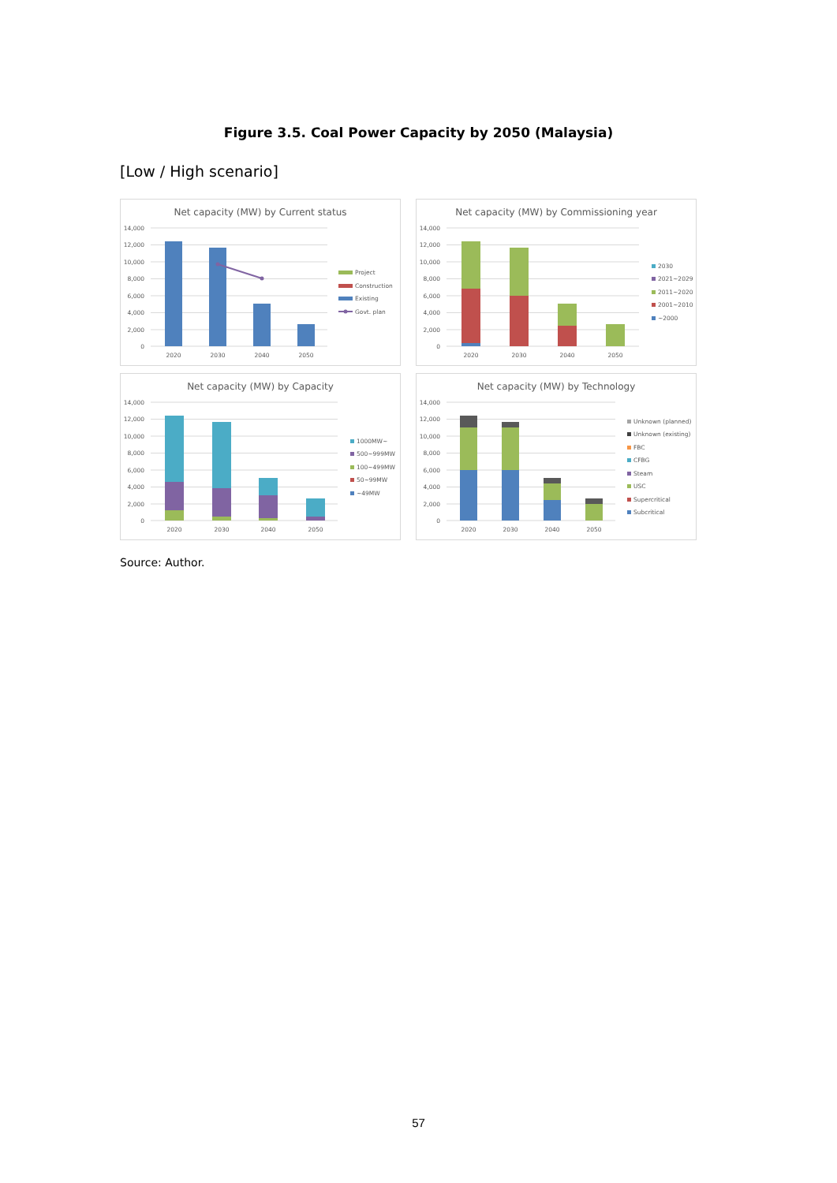Figure 3.5. Coal Power Capacity by 2050 (Malaysia)
[Low / High scenario]
Net capacity (MW) by Current status
14,000
12,000
10,000
8,000
6,000
4,000
2,000
0
2020
2030
2040
2050
Project
Construction
Existing
Govt. plan
Net capacity (MW) by Commissioning year
14,000
12,000
10,000
8,000
6,000
4,000
2,000
0
2020
2030
2040
2050
2030
2021~2029
2011~2020
2001~2010
~2000
Net capacity (MW) by Capacity
14,000
12,000
10,000
8,000
6,000
4,000
2,000
0
2020
2030
2040
2050
1000MW~
500~999MW
100~499MW
50~99MW
~49MW
Net capacity (MW) by Technology
14,000
12,000
10,000
8,000
6,000
4,000
2,000
0
2020
2030
2040
2050
Unknown (planned)
Unknown (existing)
FBC
CFBG
Steam
USC
Supercritical
Subcritical
Source: Author.
57